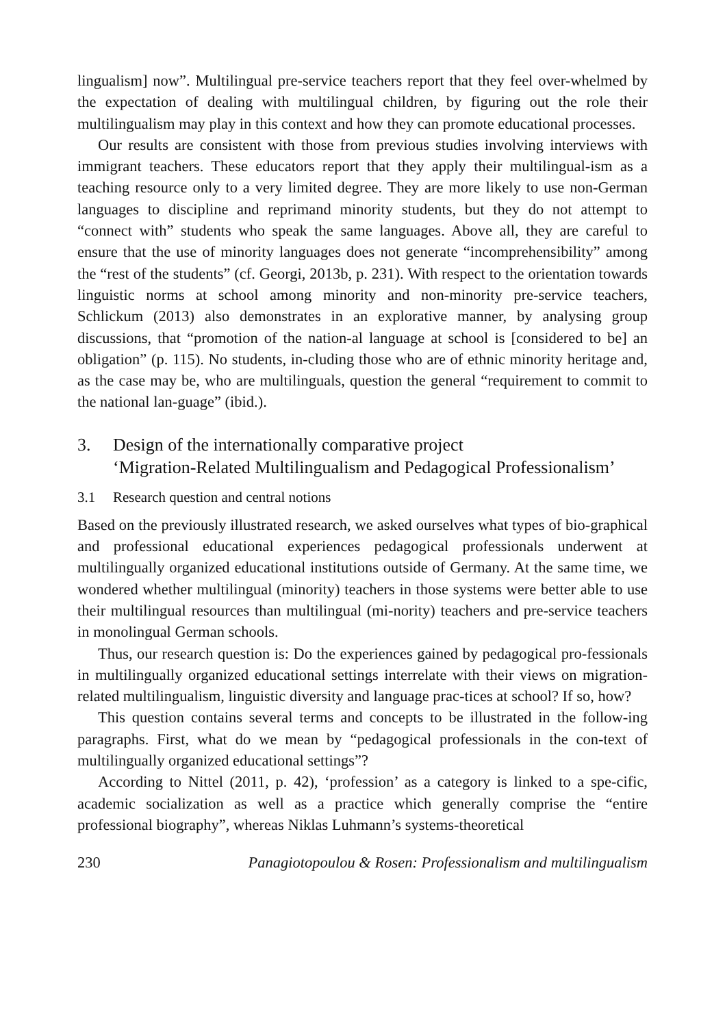lingualism] now”. Multilingual pre-service teachers report that they feel over-whelmed by the expectation of dealing with multilingual children, by figuring out the role their multilingualism may play in this context and how they can promote educational processes.
Our results are consistent with those from previous studies involving interviews with immigrant teachers. These educators report that they apply their multilingual-ism as a teaching resource only to a very limited degree. They are more likely to use non-German languages to discipline and reprimand minority students, but they do not attempt to “connect with” students who speak the same languages. Above all, they are careful to ensure that the use of minority languages does not generate “incomprehensibility” among the “rest of the students” (cf. Georgi, 2013b, p. 231). With respect to the orientation towards linguistic norms at school among minority and non-minority pre-service teachers, Schlickum (2013) also demonstrates in an explorative manner, by analysing group discussions, that “promotion of the nation-al language at school is [considered to be] an obligation” (p. 115). No students, in-cluding those who are of ethnic minority heritage and, as the case may be, who are multilinguals, question the general “requirement to commit to the national lan-guage” (ibid.).
3. Design of the internationally comparative project
‘Migration-Related Multilingualism and Pedagogical Professionalism’
3.1 Research question and central notions
Based on the previously illustrated research, we asked ourselves what types of bio-graphical and professional educational experiences pedagogical professionals underwent at multilingually organized educational institutions outside of Germany. At the same time, we wondered whether multilingual (minority) teachers in those systems were better able to use their multilingual resources than multilingual (mi-nority) teachers and pre-service teachers in monolingual German schools.
Thus, our research question is: Do the experiences gained by pedagogical pro-fessionals in multilingually organized educational settings interrelate with their views on migration-related multilingualism, linguistic diversity and language prac-tices at school? If so, how?
This question contains several terms and concepts to be illustrated in the follow-ing paragraphs. First, what do we mean by “pedagogical professionals in the con-text of multilingually organized educational settings”?
According to Nittel (2011, p. 42), ‘profession’ as a category is linked to a spe-cific, academic socialization as well as a practice which generally comprise the “entire professional biography”, whereas Niklas Luhmann’s systems-theoretical
230 Panagiotopoulou & Rosen: Professionalism and multilingualism